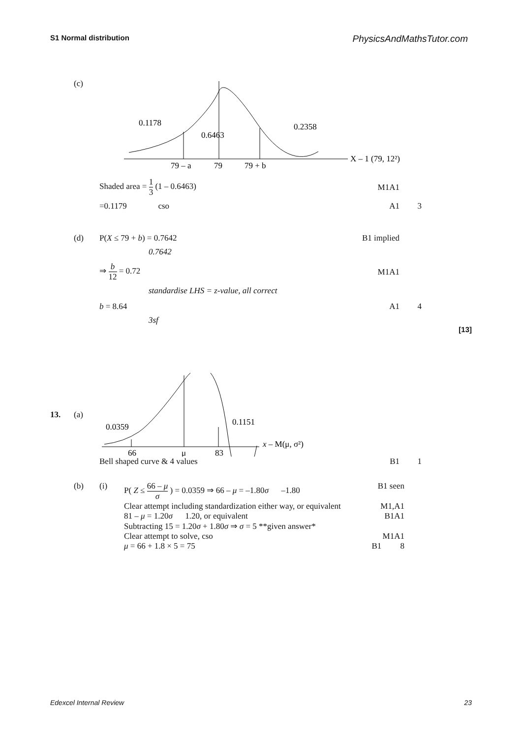S1 Normal distribution PhysicsAndMathsTutor.com
(c)
0.1178
0.6463
0.2358
79 – a
79
79 + b
X – 1 (79, 12²)
Shaded area = 1 3 (1 – 0.6463) M1A1
=0.1179 cso A1 3
(d) P(X ≤ 79 + b) = 0.7642
B1 implied
0.7642
⇒ b 12 = 0.72 M1A1
standardise LHS = z-value, all correct
b = 8.64 A1 4
3sf
[13]
13. (a)
0.0359
0.1151
66
μ
83
x – M(μ, σ²)
Bell shaped curve & 4 values B1 1
(b) (i) P( Z ≤ 66 – μ σ ) = 0.0359 ⇒ 66 – μ = –1.80σ –1.80 B1 seen
Clear attempt including standardization either way, or equivalent M1,A1
81 – μ = 1.20σ 1.20, or equivalent B1A1
Subtracting 15 = 1.20σ + 1.80σ ⇒ σ = 5 **given answer*
Clear attempt to solve, cso M1A1
μ = 66 + 1.8 × 5 = 75 B1 8
Edexcel Internal Review 23